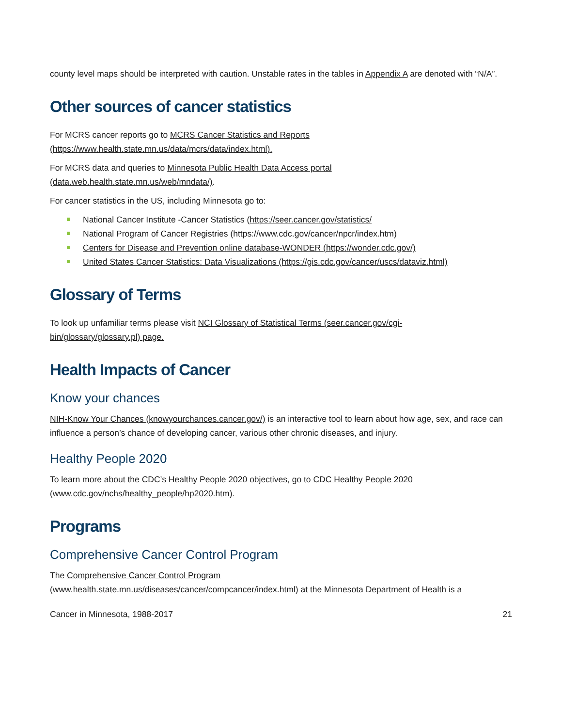county level maps should be interpreted with caution. Unstable rates in the tables in Appendix A are denoted with “N/A”.
Other sources of cancer statistics
For MCRS cancer reports go to MCRS Cancer Statistics and Reports
(https://www.health.state.mn.us/data/mcrs/data/index.html).
For MCRS data and queries to Minnesota Public Health Data Access portal
(data.web.health.state.mn.us/web/mndata/).
For cancer statistics in the US, including Minnesota go to:
National Cancer Institute -Cancer Statistics (https://seer.cancer.gov/statistics/
National Program of Cancer Registries (https://www.cdc.gov/cancer/npcr/index.htm)
Centers for Disease and Prevention online database-WONDER (https://wonder.cdc.gov/)
United States Cancer Statistics: Data Visualizations (https://gis.cdc.gov/cancer/uscs/dataviz.html)
Glossary of Terms
To look up unfamiliar terms please visit NCI Glossary of Statistical Terms (seer.cancer.gov/cgi-
bin/glossary/glossary.pl) page.
Health Impacts of Cancer
Know your chances
NIH-Know Your Chances (knowyourchances.cancer.gov/) is an interactive tool to learn about how age, sex, and race can influence a person’s chance of developing cancer, various other chronic diseases, and injury.
Healthy People 2020
To learn more about the CDC’s Healthy People 2020 objectives, go to CDC Healthy People 2020
(www.cdc.gov/nchs/healthy_people/hp2020.htm).
Programs
Comprehensive Cancer Control Program
The Comprehensive Cancer Control Program
(www.health.state.mn.us/diseases/cancer/compcancer/index.html) at the Minnesota Department of Health is a
Cancer in Minnesota, 1988-2017 21